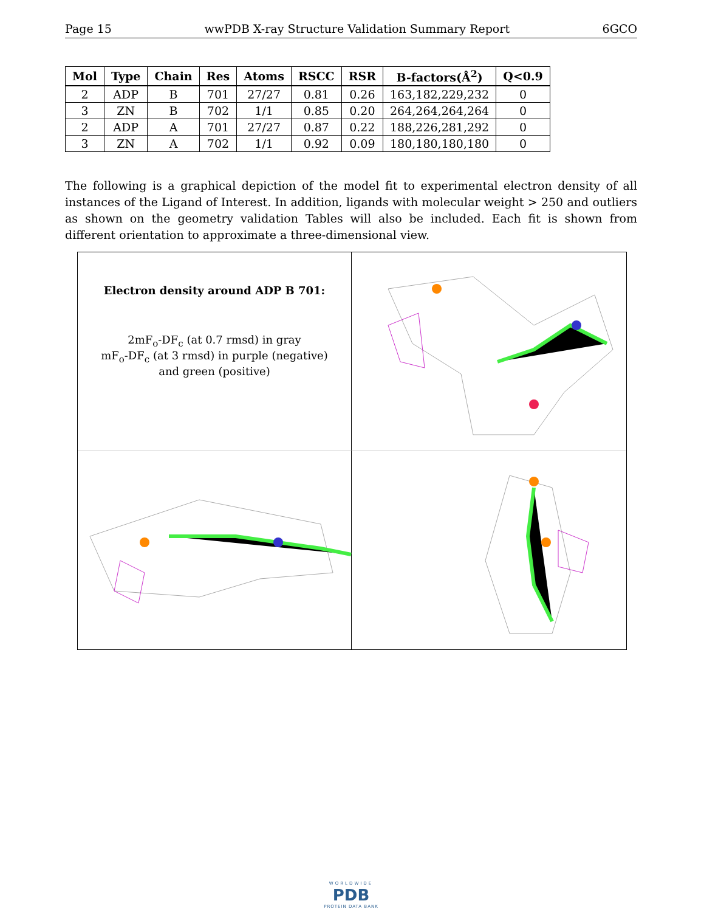Page 15 wwPDB X-ray Structure Validation Summary Report 6GCO
| Mol | Type | Chain | Res | Atoms | RSCC | RSR | B-factors(Å<sup>2</sup>) | Q<0.9 |
| --- | --- | --- | --- | --- | --- | --- | --- | --- |
| 2 | ADP | B | 701 | 27/27 | 0.81 | 0.26 | 163,182,229,232 | 0 |
| 3 | ZN | B | 702 | 1/1 | 0.85 | 0.20 | 264,264,264,264 | 0 |
| 2 | ADP | A | 701 | 27/27 | 0.87 | 0.22 | 188,226,281,292 | 0 |
| 3 | ZN | A | 702 | 1/1 | 0.92 | 0.09 | 180,180,180,180 | 0 |
The following is a graphical depiction of the model fit to experimental electron density of all instances of the Ligand of Interest. In addition, ligands with molecular weight > 250 and outliers as shown on the geometry validation Tables will also be included. Each fit is shown from different orientation to approximate a three-dimensional view.
Electron density around ADP B 701:
2mF<sub>o</sub>-DF<sub>c</sub> (at 0.7 rmsd) in gray
mF<sub>o</sub>-DF<sub>c</sub> (at 3 rmsd) in purple (negative)
and green (positive)
WORLDWIDE
PDB
PROTEIN DATA BANK